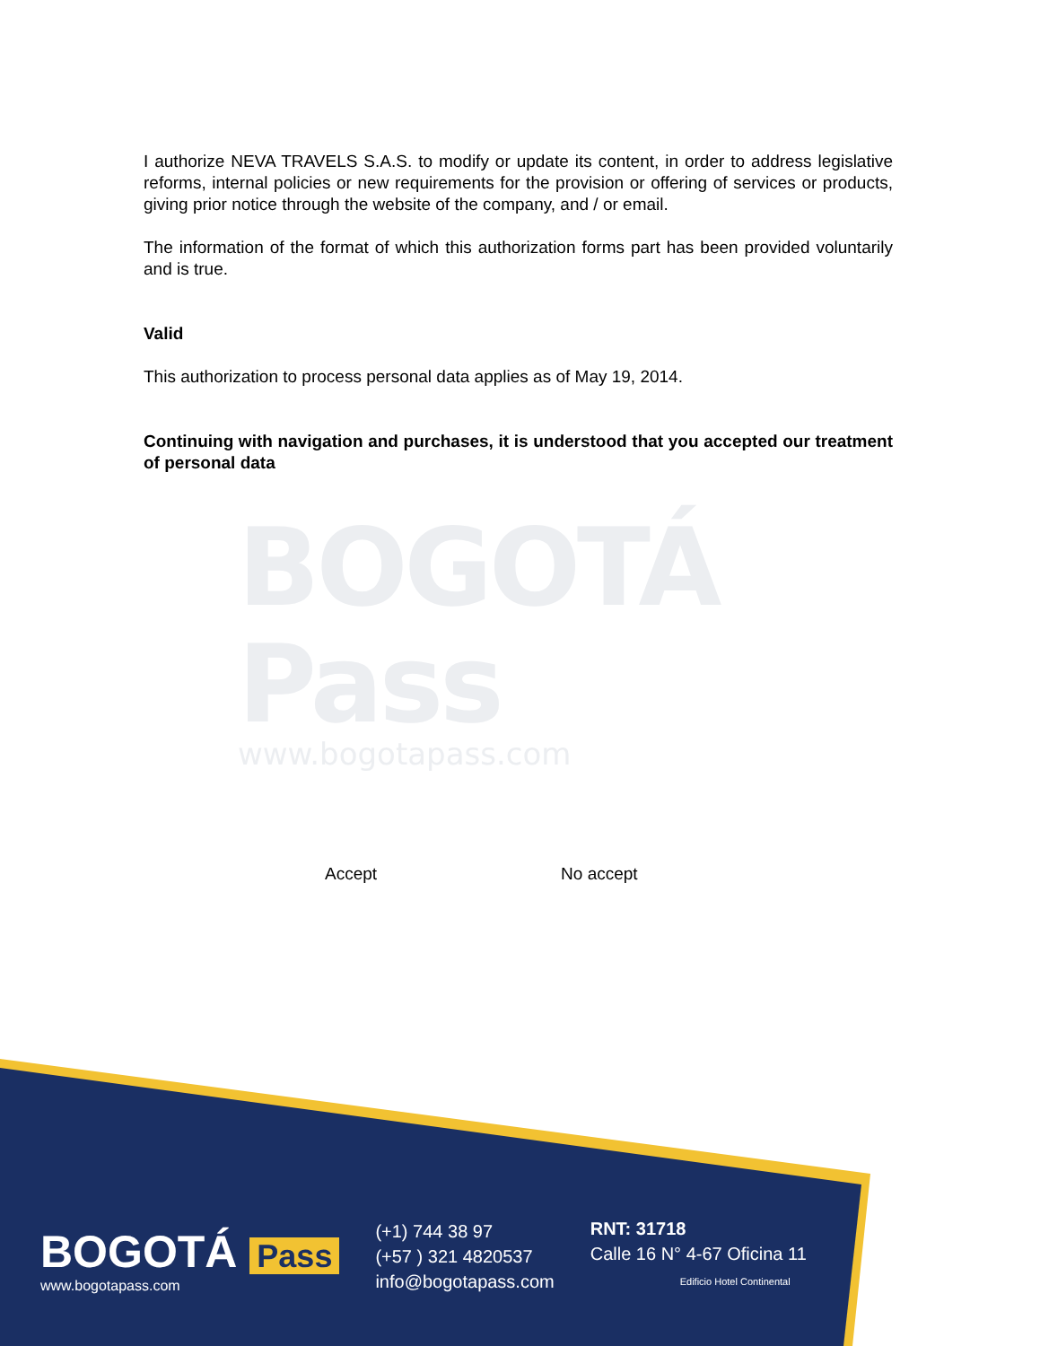I authorize NEVA TRAVELS S.A.S. to modify or update its content, in order to address legislative reforms, internal policies or new requirements for the provision or offering of services or products, giving prior notice through the website of the company, and / or email.
The information of the format of which this authorization forms part has been provided voluntarily and is true.
Valid
This authorization to process personal data applies as of May 19, 2014.
Continuing with navigation and purchases, it is understood that you accepted our treatment of personal data
BOGOTÁ Pass
www.bogotapass.com
Accept No accept
BOGOTÁ Pass
www.bogotapass.com
(+1) 744 38 97
(+57 ) 321 4820537
info@bogotapass.com
RNT: 31718
Calle 16 N° 4-67 Oficina 11
Edificio Hotel Continental